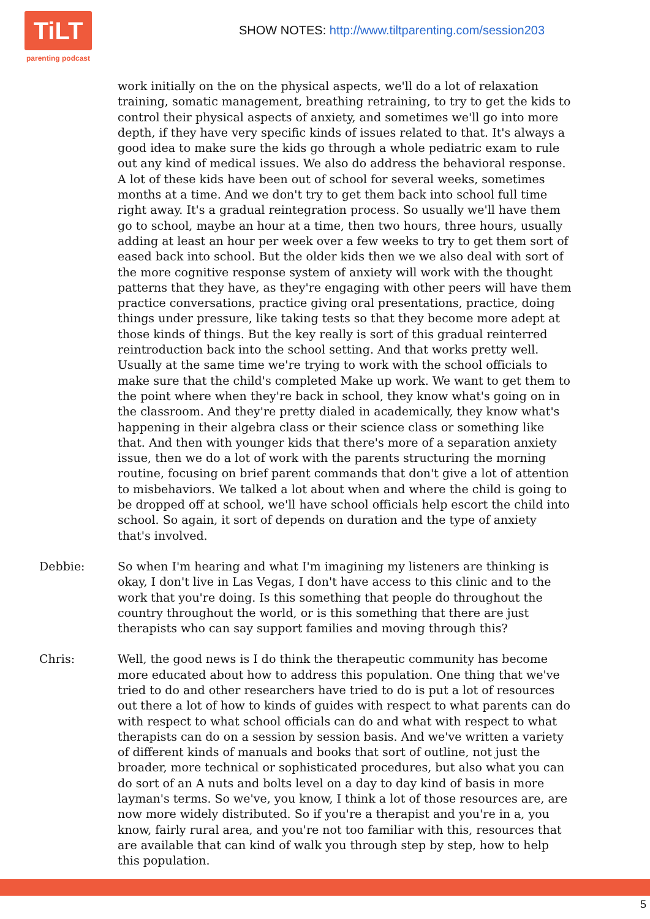TiLT
parenting podcast
SHOW NOTES: http://www.tiltparenting.com/session203
work initially on the on the physical aspects, we'll do a lot of relaxation training, somatic management, breathing retraining, to try to get the kids to control their physical aspects of anxiety, and sometimes we'll go into more depth, if they have very specific kinds of issues related to that. It's always a good idea to make sure the kids go through a whole pediatric exam to rule out any kind of medical issues. We also do address the behavioral response. A lot of these kids have been out of school for several weeks, sometimes months at a time. And we don't try to get them back into school full time right away. It's a gradual reintegration process. So usually we'll have them go to school, maybe an hour at a time, then two hours, three hours, usually adding at least an hour per week over a few weeks to try to get them sort of eased back into school. But the older kids then we we also deal with sort of the more cognitive response system of anxiety will work with the thought patterns that they have, as they're engaging with other peers will have them practice conversations, practice giving oral presentations, practice, doing things under pressure, like taking tests so that they become more adept at those kinds of things. But the key really is sort of this gradual reinterred reintroduction back into the school setting. And that works pretty well. Usually at the same time we're trying to work with the school officials to make sure that the child's completed Make up work. We want to get them to the point where when they're back in school, they know what's going on in the classroom. And they're pretty dialed in academically, they know what's happening in their algebra class or their science class or something like that. And then with younger kids that there's more of a separation anxiety issue, then we do a lot of work with the parents structuring the morning routine, focusing on brief parent commands that don't give a lot of attention to misbehaviors. We talked a lot about when and where the child is going to be dropped off at school, we'll have school officials help escort the child into school. So again, it sort of depends on duration and the type of anxiety that's involved.
Debbie: So when I'm hearing and what I'm imagining my listeners are thinking is okay, I don't live in Las Vegas, I don't have access to this clinic and to the work that you're doing. Is this something that people do throughout the country throughout the world, or is this something that there are just therapists who can say support families and moving through this?
Chris: Well, the good news is I do think the therapeutic community has become more educated about how to address this population. One thing that we've tried to do and other researchers have tried to do is put a lot of resources out there a lot of how to kinds of guides with respect to what parents can do with respect to what school officials can do and what with respect to what therapists can do on a session by session basis. And we've written a variety of different kinds of manuals and books that sort of outline, not just the broader, more technical or sophisticated procedures, but also what you can do sort of an A nuts and bolts level on a day to day kind of basis in more layman's terms. So we've, you know, I think a lot of those resources are, are now more widely distributed. So if you're a therapist and you're in a, you know, fairly rural area, and you're not too familiar with this, resources that are available that can kind of walk you through step by step, how to help this population.
5